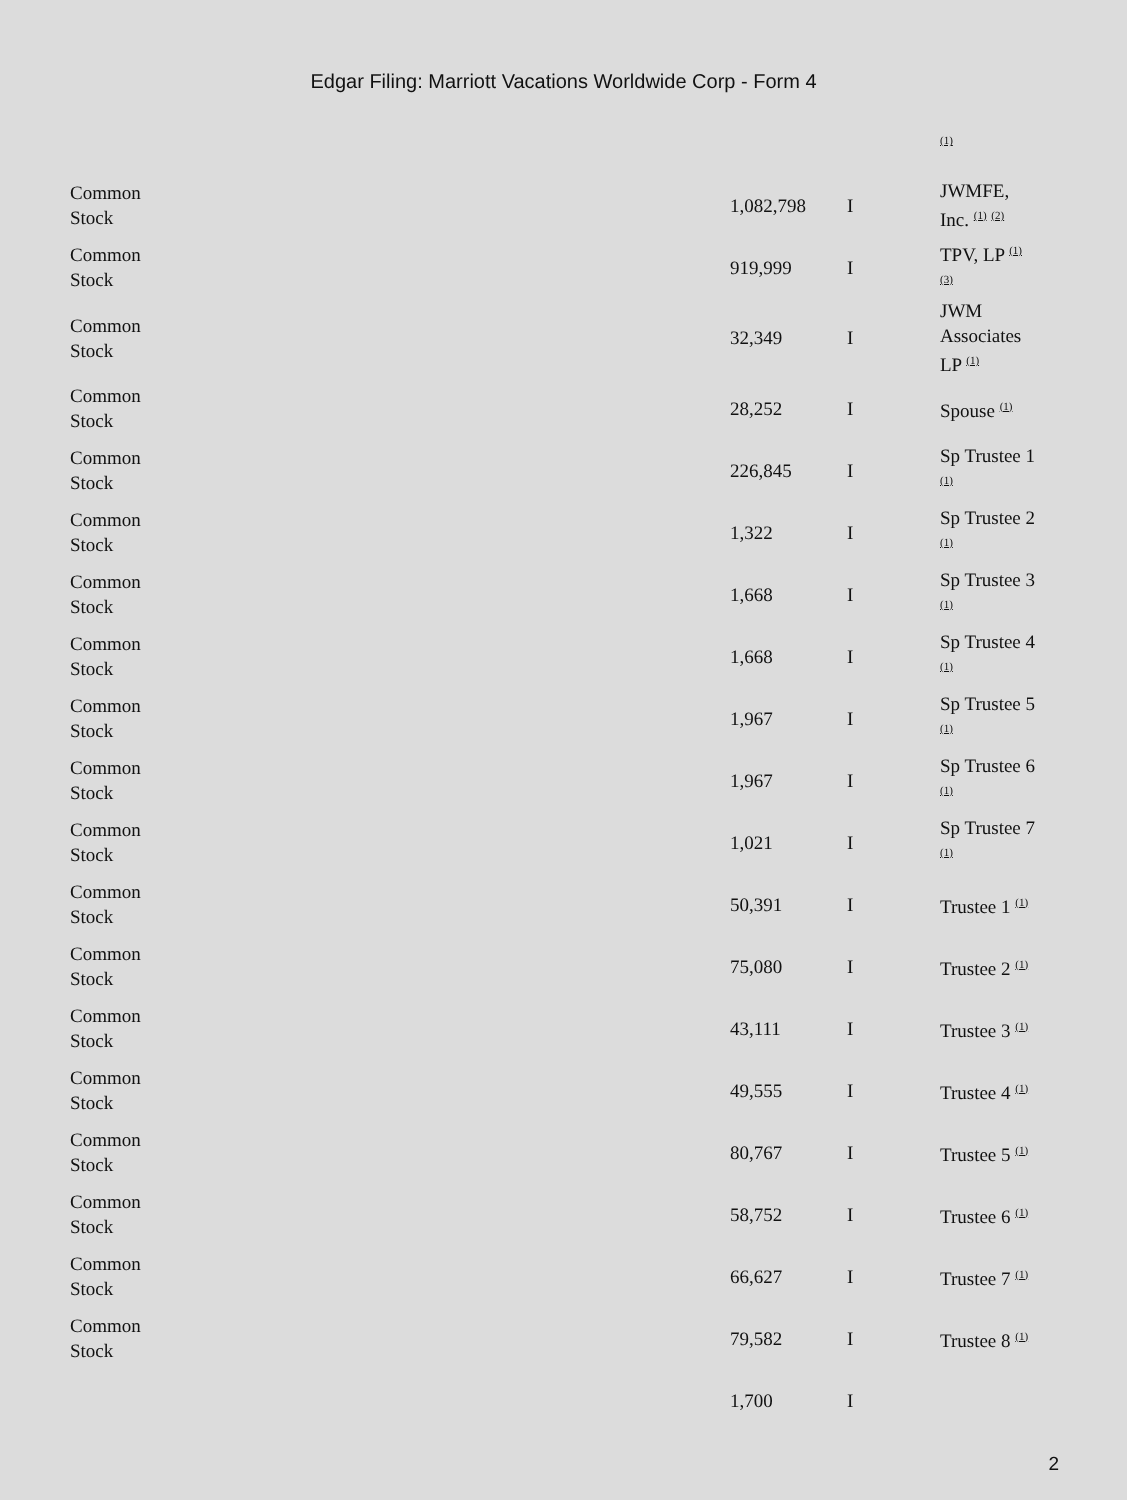Edgar Filing: Marriott Vacations Worldwide Corp - Form 4
| | | | <sup>(1)</sup> |
| Common Stock | 1,082,798 | I | JWMFE, Inc. <sup>(1)</sup> <sup>(2)</sup> |
| Common Stock | 919,999 | I | TPV, LP <sup>(1)</sup> <sup>(3)</sup> |
| Common Stock | 32,349 | I | JWM Associates LP <sup>(1)</sup> |
| Common Stock | 28,252 | I | Spouse <sup>(1)</sup> |
| Common Stock | 226,845 | I | Sp Trustee 1 <sup>(1)</sup> |
| Common Stock | 1,322 | I | Sp Trustee 2 <sup>(1)</sup> |
| Common Stock | 1,668 | I | Sp Trustee 3 <sup>(1)</sup> |
| Common Stock | 1,668 | I | Sp Trustee 4 <sup>(1)</sup> |
| Common Stock | 1,967 | I | Sp Trustee 5 <sup>(1)</sup> |
| Common Stock | 1,967 | I | Sp Trustee 6 <sup>(1)</sup> |
| Common Stock | 1,021 | I | Sp Trustee 7 <sup>(1)</sup> |
| Common Stock | 50,391 | I | Trustee 1 <sup>(1)</sup> |
| Common Stock | 75,080 | I | Trustee 2 <sup>(1)</sup> |
| Common Stock | 43,111 | I | Trustee 3 <sup>(1)</sup> |
| Common Stock | 49,555 | I | Trustee 4 <sup>(1)</sup> |
| Common Stock | 80,767 | I | Trustee 5 <sup>(1)</sup> |
| Common Stock | 58,752 | I | Trustee 6 <sup>(1)</sup> |
| Common Stock | 66,627 | I | Trustee 7 <sup>(1)</sup> |
| Common Stock | 79,582 | I | Trustee 8 <sup>(1)</sup> |
| | 1,700 | I | |
2